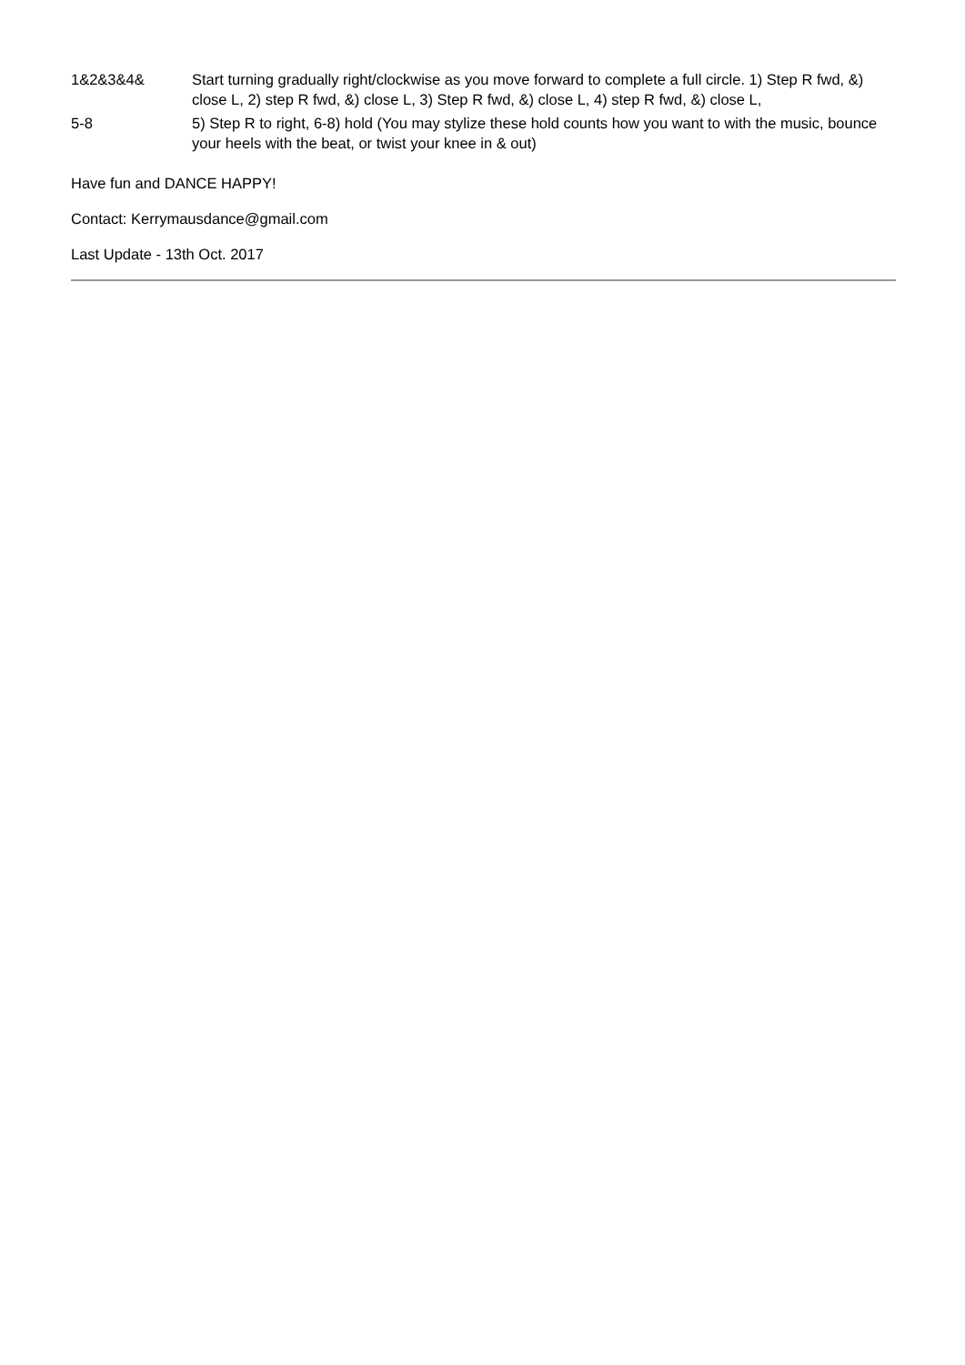| 1&2&3&4& | Start turning gradually right/clockwise as you move forward to complete a full circle. 1) Step R fwd, &) close L, 2) step R fwd, &) close L, 3) Step R fwd, &) close L, 4) step R fwd, &) close L, |
| 5-8 | 5) Step R to right, 6-8) hold (You may stylize these hold counts how you want to with the music, bounce your heels with the beat, or twist your knee in & out) |
Have fun and DANCE HAPPY!
Contact: Kerrymausdance@gmail.com
Last Update - 13th Oct. 2017